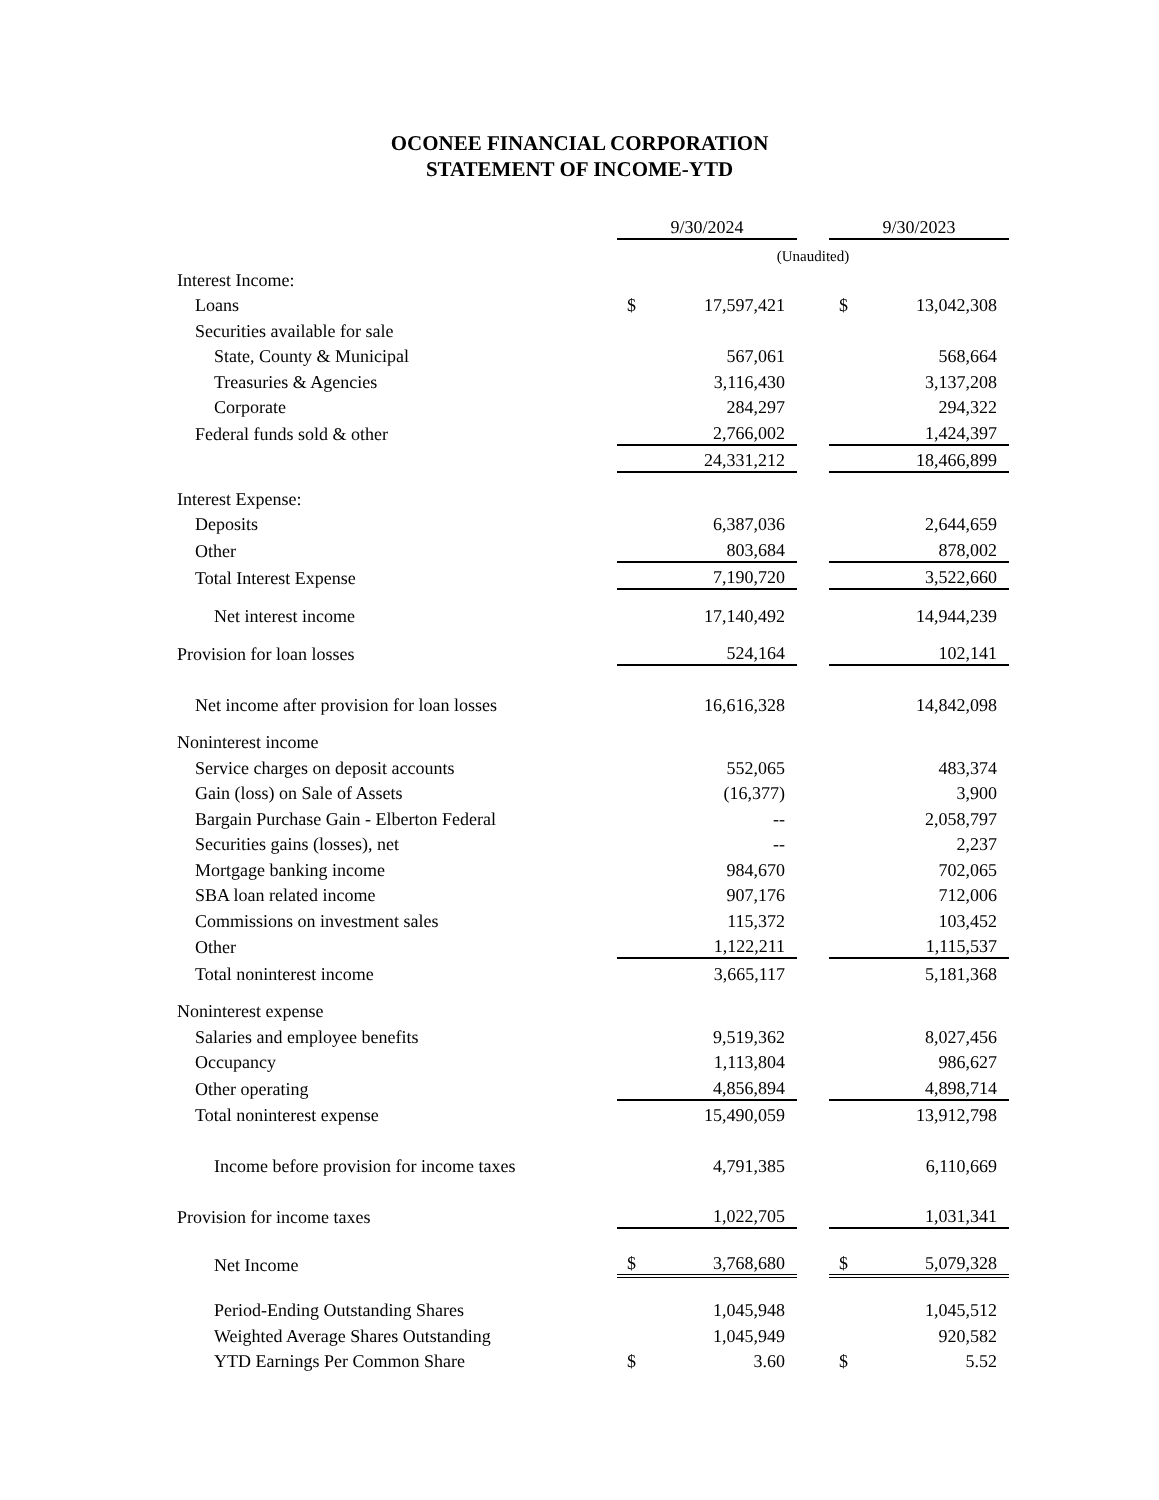OCONEE FINANCIAL CORPORATION
STATEMENT OF INCOME-YTD
| | 9/30/2024 | | | 9/30/2023 | |
| | (Unaudited) | | | | |
| Interest Income: | | | | | |
| Loans | $ | 17,597,421 | | $ | 13,042,308 |
| Securities available for sale | | | | | |
| State, County & Municipal | | 567,061 | | | 568,664 |
| Treasuries & Agencies | | 3,116,430 | | | 3,137,208 |
| Corporate | | 284,297 | | | 294,322 |
| Federal funds sold & other | | 2,766,002 | | | 1,424,397 |
| | | 24,331,212 | | | 18,466,899 |
| Interest Expense: | | | | | |
| Deposits | | 6,387,036 | | | 2,644,659 |
| Other | | 803,684 | | | 878,002 |
| Total Interest Expense | | 7,190,720 | | | 3,522,660 |
| Net interest income | | 17,140,492 | | | 14,944,239 |
| Provision for loan losses | | 524,164 | | | 102,141 |
| Net income after provision for loan losses | | 16,616,328 | | | 14,842,098 |
| Noninterest income | | | | | |
| Service charges on deposit accounts | | 552,065 | | | 483,374 |
| Gain (loss) on Sale of Assets | | (16,377) | | | 3,900 |
| Bargain Purchase Gain - Elberton Federal | | -- | | | 2,058,797 |
| Securities gains (losses), net | | -- | | | 2,237 |
| Mortgage banking income | | 984,670 | | | 702,065 |
| SBA loan related income | | 907,176 | | | 712,006 |
| Commissions on investment sales | | 115,372 | | | 103,452 |
| Other | | 1,122,211 | | | 1,115,537 |
| Total noninterest income | | 3,665,117 | | | 5,181,368 |
| Noninterest expense | | | | | |
| Salaries and employee benefits | | 9,519,362 | | | 8,027,456 |
| Occupancy | | 1,113,804 | | | 986,627 |
| Other operating | | 4,856,894 | | | 4,898,714 |
| Total noninterest expense | | 15,490,059 | | | 13,912,798 |
| Income before provision for income taxes | | 4,791,385 | | | 6,110,669 |
| Provision for income taxes | | 1,022,705 | | | 1,031,341 |
| Net Income | $ | 3,768,680 | | $ | 5,079,328 |
| Period-Ending Outstanding Shares | | 1,045,948 | | | 1,045,512 |
| Weighted Average Shares Outstanding | | 1,045,949 | | | 920,582 |
| YTD Earnings Per Common Share | $ | 3.60 | | $ | 5.52 |